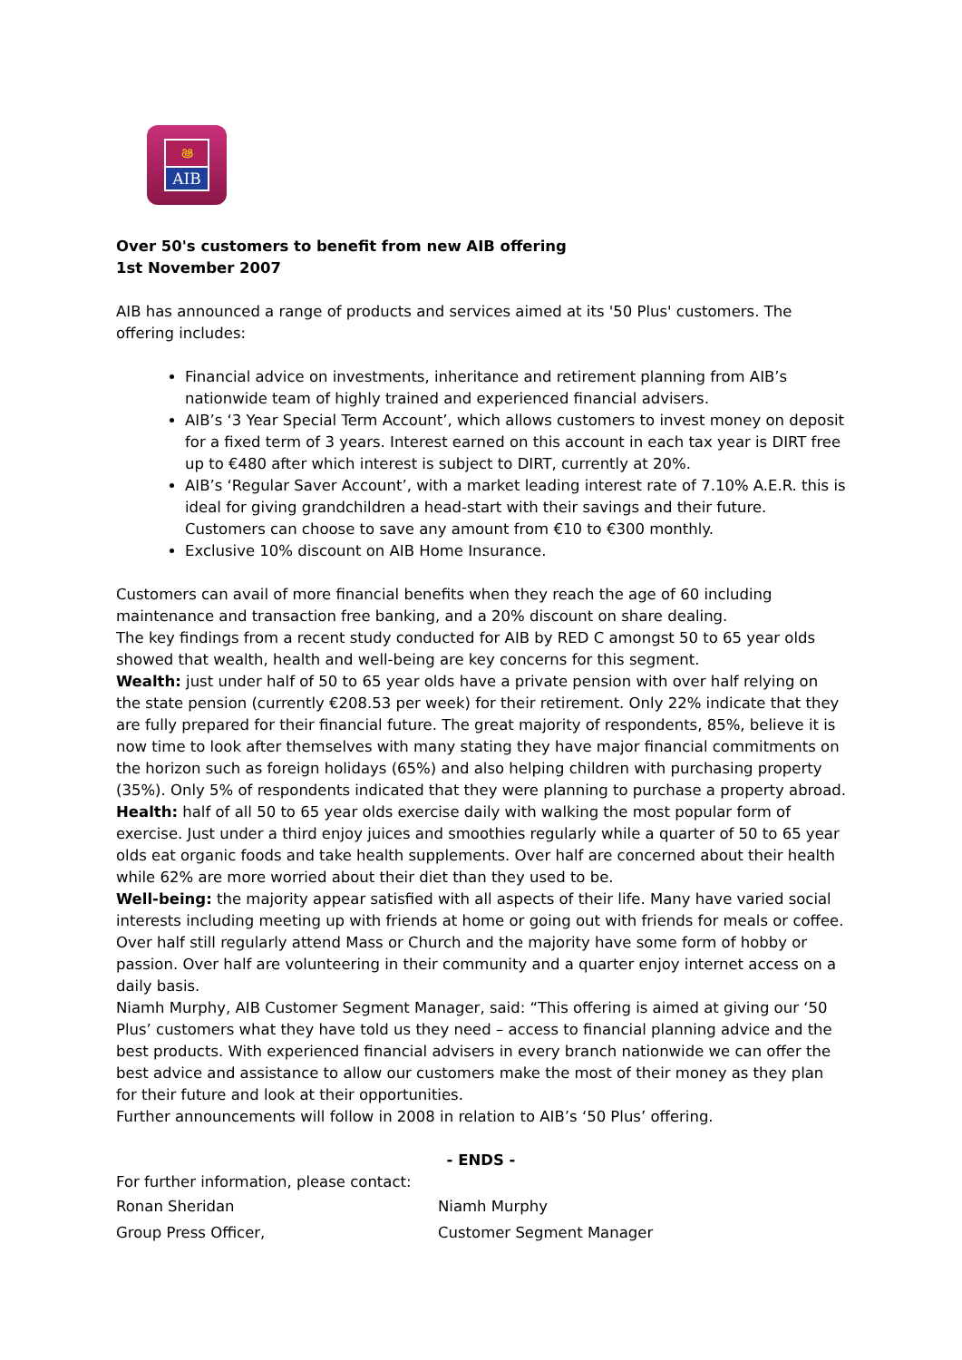ෂ
AIB
Over 50's customers to benefit from new AIB offering
1st November 2007
AIB has announced a range of products and services aimed at its '50 Plus' customers. The offering includes:
Financial advice on investments, inheritance and retirement planning from AIB’s nationwide team of highly trained and experienced financial advisers.
AIB’s ‘3 Year Special Term Account’, which allows customers to invest money on deposit for a fixed term of 3 years. Interest earned on this account in each tax year is DIRT free up to €480 after which interest is subject to DIRT, currently at 20%.
AIB’s ‘Regular Saver Account’, with a market leading interest rate of 7.10% A.E.R. this is ideal for giving grandchildren a head-start with their savings and their future. Customers can choose to save any amount from €10 to €300 monthly.
Exclusive 10% discount on AIB Home Insurance.
Customers can avail of more financial benefits when they reach the age of 60 including maintenance and transaction free banking, and a 20% discount on share dealing.
The key findings from a recent study conducted for AIB by RED C amongst 50 to 65 year olds showed that wealth, health and well-being are key concerns for this segment.
Wealth: just under half of 50 to 65 year olds have a private pension with over half relying on the state pension (currently €208.53 per week) for their retirement. Only 22% indicate that they are fully prepared for their financial future. The great majority of respondents, 85%, believe it is now time to look after themselves with many stating they have major financial commitments on the horizon such as foreign holidays (65%) and also helping children with purchasing property (35%). Only 5% of respondents indicated that they were planning to purchase a property abroad.
Health: half of all 50 to 65 year olds exercise daily with walking the most popular form of exercise. Just under a third enjoy juices and smoothies regularly while a quarter of 50 to 65 year olds eat organic foods and take health supplements. Over half are concerned about their health while 62% are more worried about their diet than they used to be.
Well-being: the majority appear satisfied with all aspects of their life. Many have varied social interests including meeting up with friends at home or going out with friends for meals or coffee. Over half still regularly attend Mass or Church and the majority have some form of hobby or passion. Over half are volunteering in their community and a quarter enjoy internet access on a daily basis.
Niamh Murphy, AIB Customer Segment Manager, said: “This offering is aimed at giving our ‘50 Plus’ customers what they have told us they need – access to financial planning advice and the best products. With experienced financial advisers in every branch nationwide we can offer the best advice and assistance to allow our customers make the most of their money as they plan for their future and look at their opportunities.
Further announcements will follow in 2008 in relation to AIB’s ‘50 Plus’ offering.
- ENDS -
For further information, please contact:
Ronan Sheridan Niamh Murphy
Group Press Officer, Customer Segment Manager